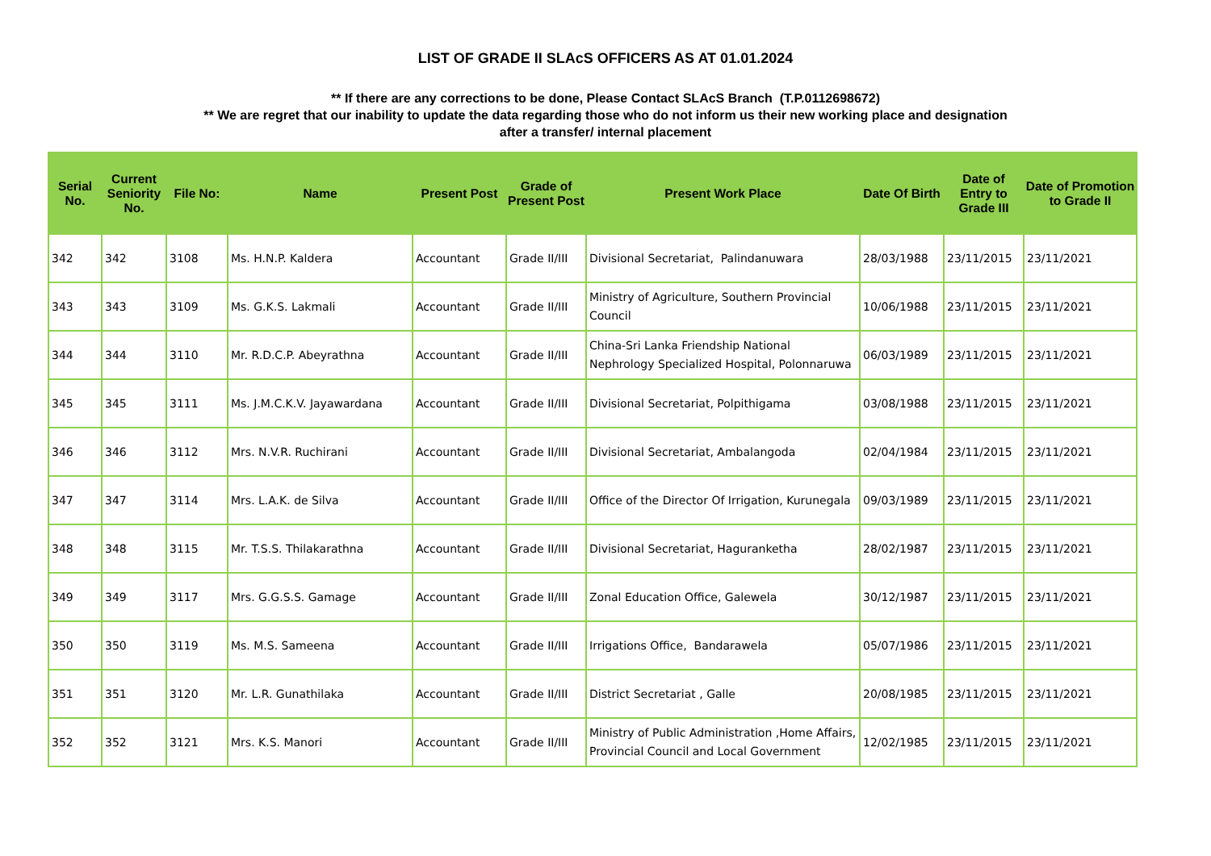LIST OF GRADE II SLAcS OFFICERS AS AT 01.01.2024
** If there are any corrections to be done, Please Contact SLAcS Branch (T.P.0112698672)
** We are regret that our inability to update the data regarding those who do not inform us their new working place and designation
after a transfer/ internal placement
| Serial No. | Current Seniority No. | File No: | Name | Present Post | Grade of Present Post | Present Work Place | Date Of Birth | Date of Entry to Grade III | Date of Promotion to Grade II |
| --- | --- | --- | --- | --- | --- | --- | --- | --- | --- |
| 342 | 342 | 3108 | Ms. H.N.P. Kaldera | Accountant | Grade II/III | Divisional Secretariat, Palindanuwara | 28/03/1988 | 23/11/2015 | 23/11/2021 |
| 343 | 343 | 3109 | Ms. G.K.S. Lakmali | Accountant | Grade II/III | Ministry of Agriculture, Southern Provincial Council | 10/06/1988 | 23/11/2015 | 23/11/2021 |
| 344 | 344 | 3110 | Mr. R.D.C.P. Abeyrathna | Accountant | Grade II/III | China-Sri Lanka Friendship National Nephrology Specialized Hospital, Polonnaruwa | 06/03/1989 | 23/11/2015 | 23/11/2021 |
| 345 | 345 | 3111 | Ms. J.M.C.K.V. Jayawardana | Accountant | Grade II/III | Divisional Secretariat, Polpithigama | 03/08/1988 | 23/11/2015 | 23/11/2021 |
| 346 | 346 | 3112 | Mrs. N.V.R. Ruchirani | Accountant | Grade II/III | Divisional Secretariat, Ambalangoda | 02/04/1984 | 23/11/2015 | 23/11/2021 |
| 347 | 347 | 3114 | Mrs. L.A.K. de Silva | Accountant | Grade II/III | Office of the Director Of Irrigation, Kurunegala | 09/03/1989 | 23/11/2015 | 23/11/2021 |
| 348 | 348 | 3115 | Mr. T.S.S. Thilakarathna | Accountant | Grade II/III | Divisional Secretariat, Haguranketha | 28/02/1987 | 23/11/2015 | 23/11/2021 |
| 349 | 349 | 3117 | Mrs. G.G.S.S. Gamage | Accountant | Grade II/III | Zonal Education Office, Galewela | 30/12/1987 | 23/11/2015 | 23/11/2021 |
| 350 | 350 | 3119 | Ms. M.S. Sameena | Accountant | Grade II/III | Irrigations Office, Bandarawela | 05/07/1986 | 23/11/2015 | 23/11/2021 |
| 351 | 351 | 3120 | Mr. L.R. Gunathilaka | Accountant | Grade II/III | District Secretariat , Galle | 20/08/1985 | 23/11/2015 | 23/11/2021 |
| 352 | 352 | 3121 | Mrs. K.S. Manori | Accountant | Grade II/III | Ministry of Public Administration ,Home Affairs, Provincial Council and Local Government | 12/02/1985 | 23/11/2015 | 23/11/2021 |